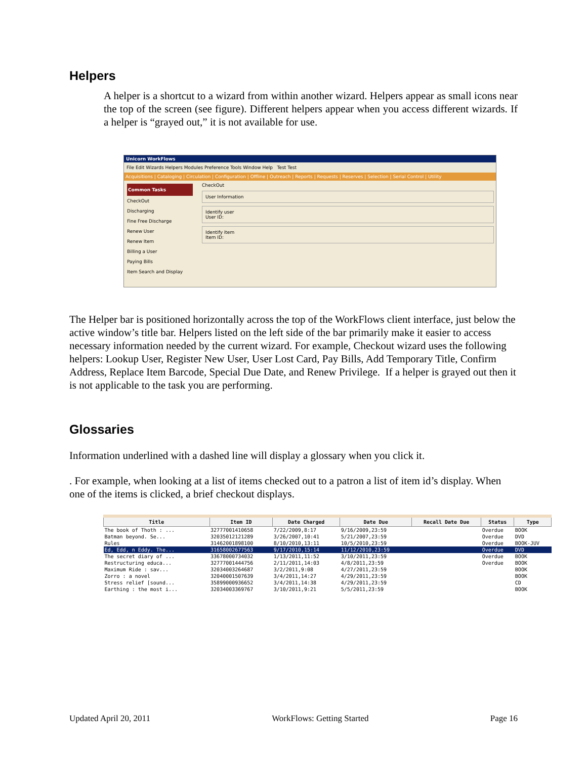Helpers
A helper is a shortcut to a wizard from within another wizard. Helpers appear as small icons near the top of the screen (see figure). Different helpers appear when you access different wizards. If a helper is “grayed out,” it is not available for use.
Unicorn WorkFlows
File Edit Wizards Helpers Modules Preference Tools Window Help Test Test
Acquisitions | Cataloging | Circulation | Configuration | Offline | Outreach | Reports | Requests | Reserves | Selection | Serial Control | Utility
Common Tasks
CheckOut
Discharging
Fine Free Discharge
Renew User
Renew Item
Billing a User
Paying Bills
Item Search and Display
CheckOut
User Information
Identify user
User ID:
Identify item
Item ID:
The Helper bar is positioned horizontally across the top of the WorkFlows client interface, just below the active window’s title bar. Helpers listed on the left side of the bar primarily make it easier to access necessary information needed by the current wizard. For example, Checkout wizard uses the following helpers: Lookup User, Register New User, User Lost Card, Pay Bills, Add Temporary Title, Confirm Address, Replace Item Barcode, Special Due Date, and Renew Privilege. If a helper is grayed out then it is not applicable to the task you are performing.
Glossaries
Information underlined with a dashed line will display a glossary when you click it.
. For example, when looking at a list of items checked out to a patron a list of item id’s display. When one of the items is clicked, a brief checkout displays.
| Title | Item ID | Date Charged | Date Due | Recall Date Due | Status | Type |
| --- | --- | --- | --- | --- | --- | --- |
| The book of Thoth : ... | 32777001410658 | 7/22/2009,8:17 | 9/16/2009,23:59 | | Overdue | BOOK |
| Batman beyond. Se... | 32035012121289 | 3/26/2007,10:41 | 5/21/2007,23:59 | | Overdue | DVD |
| Rules | 31462001898100 | 8/10/2010,13:11 | 10/5/2010,23:59 | | Overdue | BOOK-JUV |
| Ed, Edd, n Eddy. The... | 31658002677563 | 9/17/2010,15:14 | 11/12/2010,23:59 | | Overdue | DVD |
| The secret diary of ... | 33678000734032 | 1/13/2011,11:52 | 3/10/2011,23:59 | | Overdue | BOOK |
| Restructuring educa... | 32777001444756 | 2/11/2011,14:03 | 4/8/2011,23:59 | | Overdue | BOOK |
| Maximum Ride : sav... | 32034003264687 | 3/2/2011,9:08 | 4/27/2011,23:59 | | | BOOK |
| Zorro : a novel | 32040001507639 | 3/4/2011,14:27 | 4/29/2011,23:59 | | | BOOK |
| Stress relief [sound... | 35899000936652 | 3/4/2011,14:38 | 4/29/2011,23:59 | | | CD |
| Earthing : the most i... | 32034003369767 | 3/10/2011,9:21 | 5/5/2011,23:59 | | | BOOK |
Updated April 20, 2011 WorkFlows: Getting Started Page 16